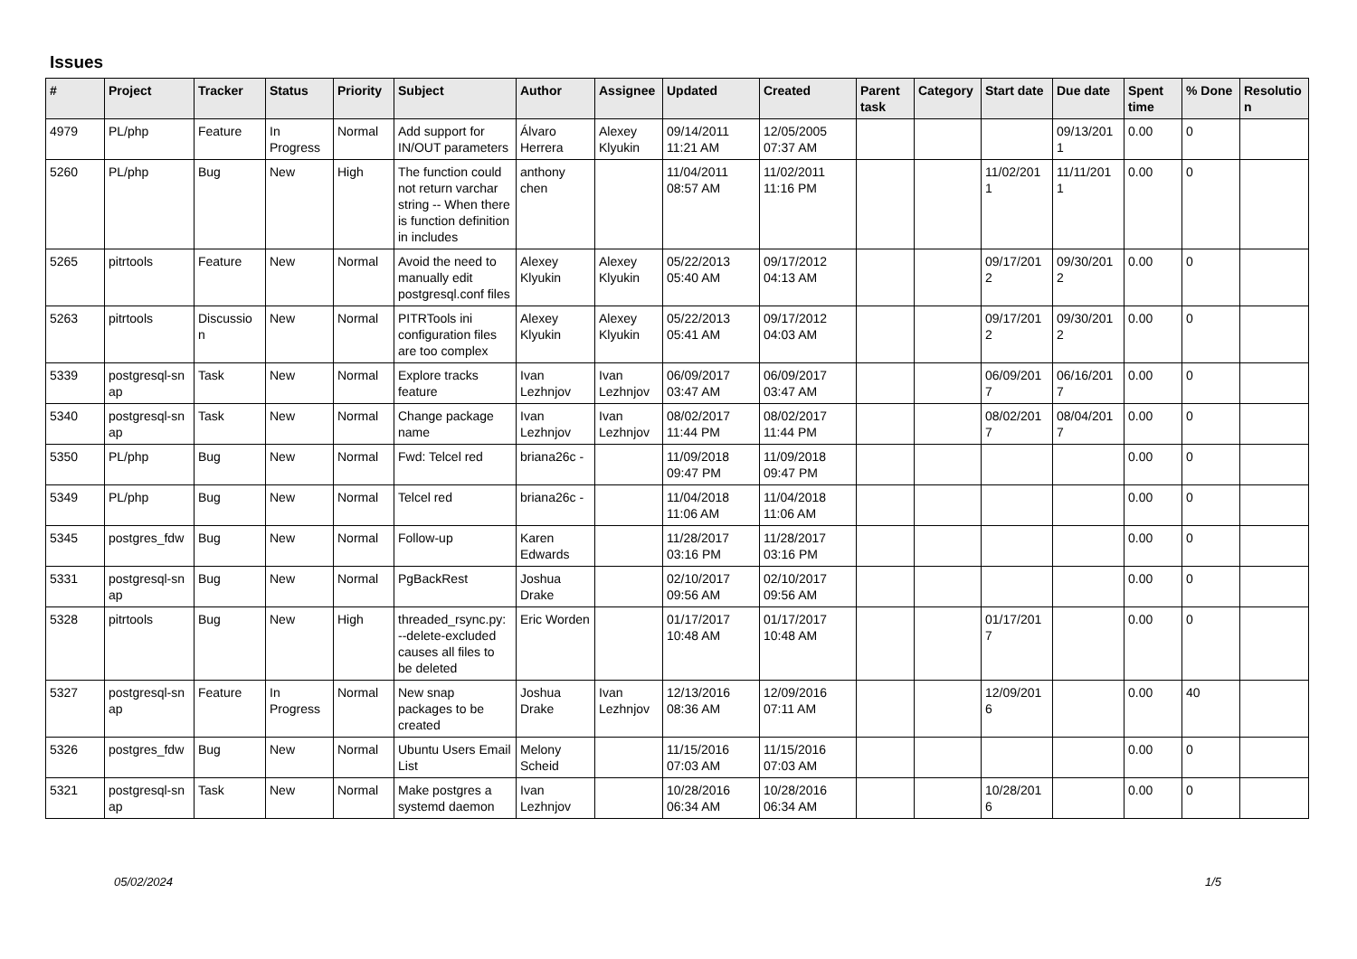Issues
| # | Project | Tracker | Status | Priority | Subject | Author | Assignee | Updated | Created | Parent task | Category | Start date | Due date | Spent time | % Done | Resolutio n |
| --- | --- | --- | --- | --- | --- | --- | --- | --- | --- | --- | --- | --- | --- | --- | --- | --- |
| 4979 | PL/php | Feature | In Progress | Normal | Add support for IN/OUT parameters | Álvaro Herrera | Alexey Klyukin | 09/14/2011 11:21 AM | 12/05/2005 07:37 AM | | | | 09/13/201 1 | 0.00 | 0 | |
| 5260 | PL/php | Bug | New | High | The function could not return varchar string -- When there is function definition in includes | anthony chen | | 11/04/2011 08:57 AM | 11/02/2011 11:16 PM | | | 11/02/201 1 | 11/11/201 1 | 0.00 | 0 | |
| 5265 | pitrtools | Feature | New | Normal | Avoid the need to manually edit postgresql.conf files | Alexey Klyukin | Alexey Klyukin | 05/22/2013 05:40 AM | 09/17/2012 04:13 AM | | | 09/17/201 2 | 09/30/201 2 | 0.00 | 0 | |
| 5263 | pitrtools | Discussio n | New | Normal | PITRTools ini configuration files are too complex | Alexey Klyukin | Alexey Klyukin | 05/22/2013 05:41 AM | 09/17/2012 04:03 AM | | | 09/17/201 2 | 09/30/201 2 | 0.00 | 0 | |
| 5339 | postgresql-sn ap | Task | New | Normal | Explore tracks feature | Ivan Lezhnjov | Ivan Lezhnjov | 06/09/2017 03:47 AM | 06/09/2017 03:47 AM | | | 06/09/201 7 | 06/16/201 7 | 0.00 | 0 | |
| 5340 | postgresql-sn ap | Task | New | Normal | Change package name | Ivan Lezhnjov | Ivan Lezhnjov | 08/02/2017 11:44 PM | 08/02/2017 11:44 PM | | | 08/02/201 7 | 08/04/201 7 | 0.00 | 0 | |
| 5350 | PL/php | Bug | New | Normal | Fwd: Telcel red | briana26c - | | 11/09/2018 09:47 PM | 11/09/2018 09:47 PM | | | | | 0.00 | 0 | |
| 5349 | PL/php | Bug | New | Normal | Telcel red | briana26c - | | 11/04/2018 11:06 AM | 11/04/2018 11:06 AM | | | | | 0.00 | 0 | |
| 5345 | postgres_fdw | Bug | New | Normal | Follow-up | Karen Edwards | | 11/28/2017 03:16 PM | 11/28/2017 03:16 PM | | | | | 0.00 | 0 | |
| 5331 | postgresql-sn ap | Bug | New | Normal | PgBackRest | Joshua Drake | | 02/10/2017 09:56 AM | 02/10/2017 09:56 AM | | | | | 0.00 | 0 | |
| 5328 | pitrtools | Bug | New | High | threaded_rsync.py: --delete-excluded causes all files to be deleted | Eric Worden | | 01/17/2017 10:48 AM | 01/17/2017 10:48 AM | | | 01/17/201 7 | | 0.00 | 0 | |
| 5327 | postgresql-sn ap | Feature | In Progress | Normal | New snap packages to be created | Joshua Drake | Ivan Lezhnjov | 12/13/2016 08:36 AM | 12/09/2016 07:11 AM | | | 12/09/201 6 | | 0.00 | 40 | |
| 5326 | postgres_fdw | Bug | New | Normal | Ubuntu Users Email List | Melony Scheid | | 11/15/2016 07:03 AM | 11/15/2016 07:03 AM | | | | | 0.00 | 0 | |
| 5321 | postgresql-sn ap | Task | New | Normal | Make postgres a systemd daemon | Ivan Lezhnjov | | 10/28/2016 06:34 AM | 10/28/2016 06:34 AM | | | 10/28/201 6 | | 0.00 | 0 | |
05/02/2024 1/5